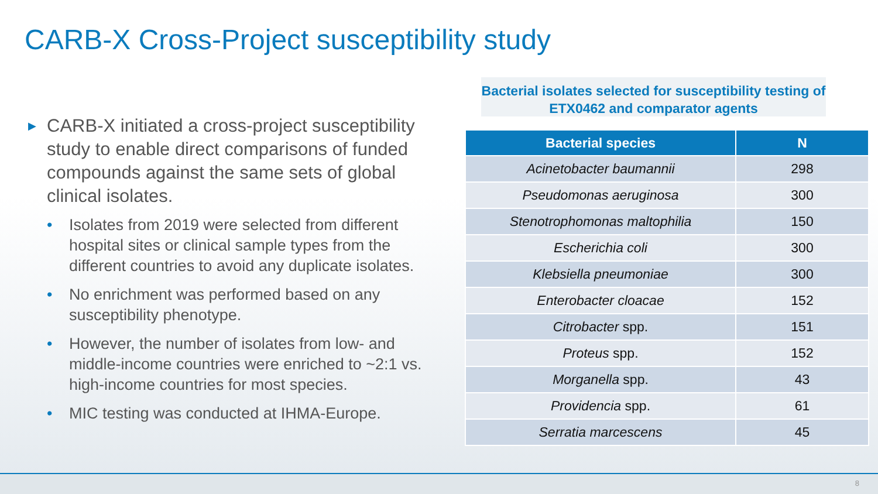CARB-X Cross-Project susceptibility study
▶ CARB-X initiated a cross-project susceptibility study to enable direct comparisons of funded compounds against the same sets of global clinical isolates.
• Isolates from 2019 were selected from different hospital sites or clinical sample types from the different countries to avoid any duplicate isolates.
• No enrichment was performed based on any susceptibility phenotype.
• However, the number of isolates from low- and middle-income countries were enriched to ~2:1 vs. high-income countries for most species.
• MIC testing was conducted at IHMA-Europe.
Bacterial isolates selected for susceptibility testing of ETX0462 and comparator agents
| Bacterial species | N |
| --- | --- |
| Acinetobacter baumannii | 298 |
| Pseudomonas aeruginosa | 300 |
| Stenotrophomonas maltophilia | 150 |
| Escherichia coli | 300 |
| Klebsiella pneumoniae | 300 |
| Enterobacter cloacae | 152 |
| Citrobacter spp. | 151 |
| Proteus spp. | 152 |
| Morganella spp. | 43 |
| Providencia spp. | 61 |
| Serratia marcescens | 45 |
8